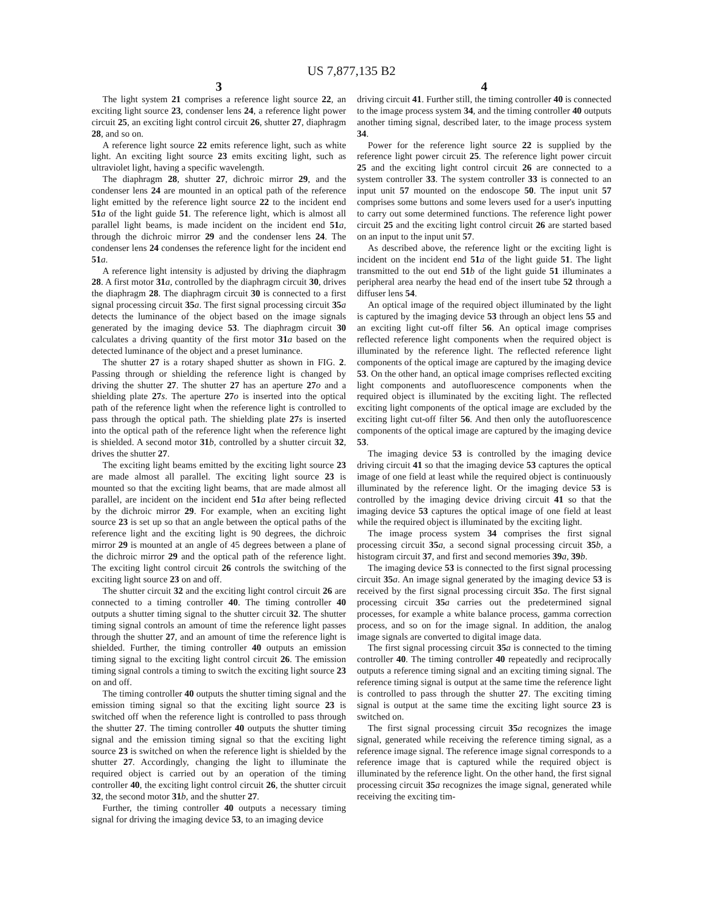US 7,877,135 B2
3
The light system 21 comprises a reference light source 22, an exciting light source 23, condenser lens 24, a reference light power circuit 25, an exciting light control circuit 26, shutter 27, diaphragm 28, and so on.
A reference light source 22 emits reference light, such as white light. An exciting light source 23 emits exciting light, such as ultraviolet light, having a specific wavelength.
The diaphragm 28, shutter 27, dichroic mirror 29, and the condenser lens 24 are mounted in an optical path of the reference light emitted by the reference light source 22 to the incident end 51 a of the light guide 51. The reference light, which is almost all parallel light beams, is made incident on the incident end 51 a, through the dichroic mirror 29 and the condenser lens 24. The condenser lens 24 condenses the reference light for the incident end 51 a.
A reference light intensity is adjusted by driving the diaphragm 28. A first motor 31 a, controlled by the diaphragm circuit 30, drives the diaphragm 28. The diaphragm circuit 30 is connected to a first signal processing circuit 35 a. The first signal processing circuit 35 a detects the luminance of the object based on the image signals generated by the imaging device 53. The diaphragm circuit 30 calculates a driving quantity of the first motor 31 a based on the detected luminance of the object and a preset luminance.
The shutter 27 is a rotary shaped shutter as shown in FIG. 2. Passing through or shielding the reference light is changed by driving the shutter 27. The shutter 27 has an aperture 27 o and a shielding plate 27 s. The aperture 27 o is inserted into the optical path of the reference light when the reference light is controlled to pass through the optical path. The shielding plate 27 s is inserted into the optical path of the reference light when the reference light is shielded. A second motor 31 b, controlled by a shutter circuit 32, drives the shutter 27.
The exciting light beams emitted by the exciting light source 23 are made almost all parallel. The exciting light source 23 is mounted so that the exciting light beams, that are made almost all parallel, are incident on the incident end 51 a after being reflected by the dichroic mirror 29. For example, when an exciting light source 23 is set up so that an angle between the optical paths of the reference light and the exciting light is 90 degrees, the dichroic mirror 29 is mounted at an angle of 45 degrees between a plane of the dichroic mirror 29 and the optical path of the reference light. The exciting light control circuit 26 controls the switching of the exciting light source 23 on and off.
The shutter circuit 32 and the exciting light control circuit 26 are connected to a timing controller 40. The timing controller 40 outputs a shutter timing signal to the shutter circuit 32. The shutter timing signal controls an amount of time the reference light passes through the shutter 27, and an amount of time the reference light is shielded. Further, the timing controller 40 outputs an emission timing signal to the exciting light control circuit 26. The emission timing signal controls a timing to switch the exciting light source 23 on and off.
The timing controller 40 outputs the shutter timing signal and the emission timing signal so that the exciting light source 23 is switched off when the reference light is controlled to pass through the shutter 27. The timing controller 40 outputs the shutter timing signal and the emission timing signal so that the exciting light source 23 is switched on when the reference light is shielded by the shutter 27. Accordingly, changing the light to illuminate the required object is carried out by an operation of the timing controller 40, the exciting light control circuit 26, the shutter circuit 32, the second motor 31 b, and the shutter 27.
Further, the timing controller 40 outputs a necessary timing signal for driving the imaging device 53, to an imaging device
4
driving circuit 41. Further still, the timing controller 40 is connected to the image process system 34, and the timing controller 40 outputs another timing signal, described later, to the image process system 34.
Power for the reference light source 22 is supplied by the reference light power circuit 25. The reference light power circuit 25 and the exciting light control circuit 26 are connected to a system controller 33. The system controller 33 is connected to an input unit 57 mounted on the endoscope 50. The input unit 57 comprises some buttons and some levers used for a user's inputting to carry out some determined functions. The reference light power circuit 25 and the exciting light control circuit 26 are started based on an input to the input unit 57.
As described above, the reference light or the exciting light is incident on the incident end 51 a of the light guide 51. The light transmitted to the out end 51 b of the light guide 51 illuminates a peripheral area nearby the head end of the insert tube 52 through a diffuser lens 54.
An optical image of the required object illuminated by the light is captured by the imaging device 53 through an object lens 55 and an exciting light cut-off filter 56. An optical image comprises reflected reference light components when the required object is illuminated by the reference light. The reflected reference light components of the optical image are captured by the imaging device 53. On the other hand, an optical image comprises reflected exciting light components and autofluorescence components when the required object is illuminated by the exciting light. The reflected exciting light components of the optical image are excluded by the exciting light cut-off filter 56. And then only the autofluorescence components of the optical image are captured by the imaging device 53.
The imaging device 53 is controlled by the imaging device driving circuit 41 so that the imaging device 53 captures the optical image of one field at least while the required object is continuously illuminated by the reference light. Or the imaging device 53 is controlled by the imaging device driving circuit 41 so that the imaging device 53 captures the optical image of one field at least while the required object is illuminated by the exciting light.
The image process system 34 comprises the first signal processing circuit 35 a, a second signal processing circuit 35 b, a histogram circuit 37, and first and second memories 39 a, 39 b.
The imaging device 53 is connected to the first signal processing circuit 35 a. An image signal generated by the imaging device 53 is received by the first signal processing circuit 35 a. The first signal processing circuit 35 a carries out the predetermined signal processes, for example a white balance process, gamma correction process, and so on for the image signal. In addition, the analog image signals are converted to digital image data.
The first signal processing circuit 35 a is connected to the timing controller 40. The timing controller 40 repeatedly and reciprocally outputs a reference timing signal and an exciting timing signal. The reference timing signal is output at the same time the reference light is controlled to pass through the shutter 27. The exciting timing signal is output at the same time the exciting light source 23 is switched on.
The first signal processing circuit 35 a recognizes the image signal, generated while receiving the reference timing signal, as a reference image signal. The reference image signal corresponds to a reference image that is captured while the required object is illuminated by the reference light. On the other hand, the first signal processing circuit 35 a recognizes the image signal, generated while receiving the exciting tim-